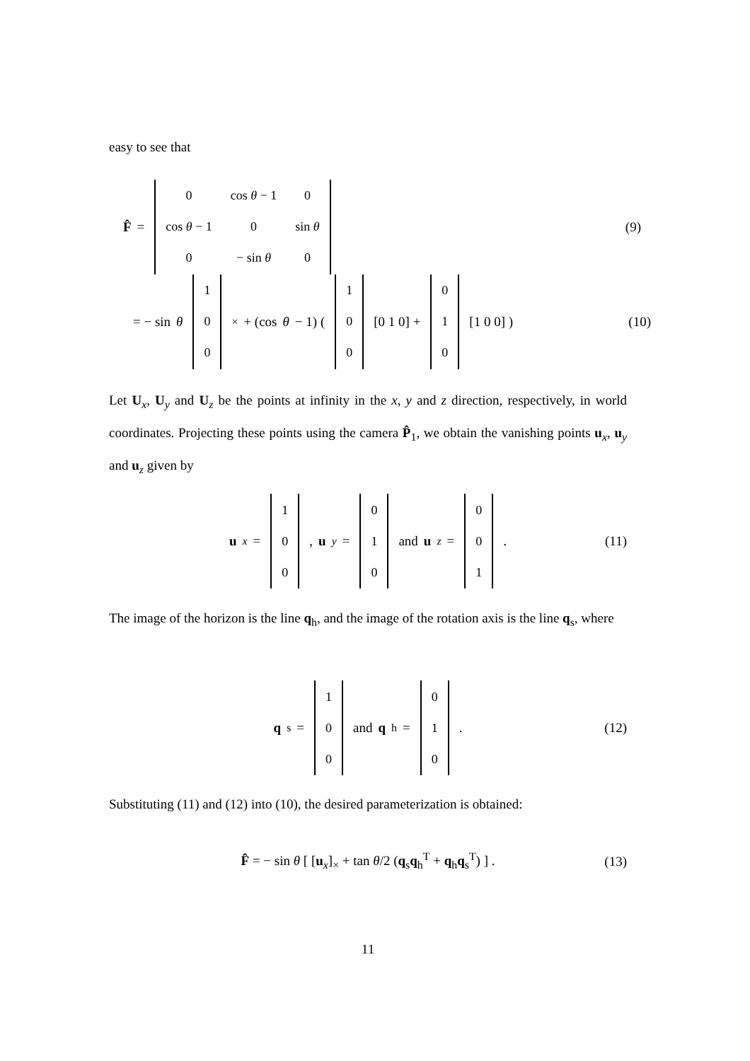easy to see that
F̂ =
| 0 | cos θ − 1 | 0 |
| cos θ − 1 | 0 | sin θ |
| 0 | − sin θ | 0 |
(9)
= − sin θ
| 1 |
| 0 |
| 0 |
<sub>×</sub> + (cos θ − 1) (
| 1 |
| 0 |
| 0 |
[0 1 0] +
| 0 |
| 1 |
| 0 |
[1 0 0] ) (10)
Let U<sub>x</sub>, U<sub>y</sub> and U<sub>z</sub> be the points at infinity in the x, y and z direction, respectively, in world coordinates. Projecting these points using the camera P̂<sub>1</sub>, we obtain the vanishing points u<sub>x</sub>, u<sub>y</sub> and u<sub>z</sub> given by
u<sub>x</sub> =
| 1 |
| 0 |
| 0 |
, u<sub>y</sub> =
| 0 |
| 1 |
| 0 |
and u<sub>z</sub> =
| 0 |
| 0 |
| 1 |
. (11)
The image of the horizon is the line q<sub>h</sub>, and the image of the rotation axis is the line q<sub>s</sub>, where
q<sub>s</sub> =
| 1 |
| 0 |
| 0 |
and q<sub>h</sub> =
| 0 |
| 1 |
| 0 |
. (12)
Substituting (11) and (12) into (10), the desired parameterization is obtained:
F̂ = − sin θ [ [u<sub>x</sub>]<sub>×</sub> + tan θ/2 (q<sub>s</sub>q<sub>h</sub><sup>T</sup> + q<sub>h</sub>q<sub>s</sub><sup>T</sup>) ] . (13)
11